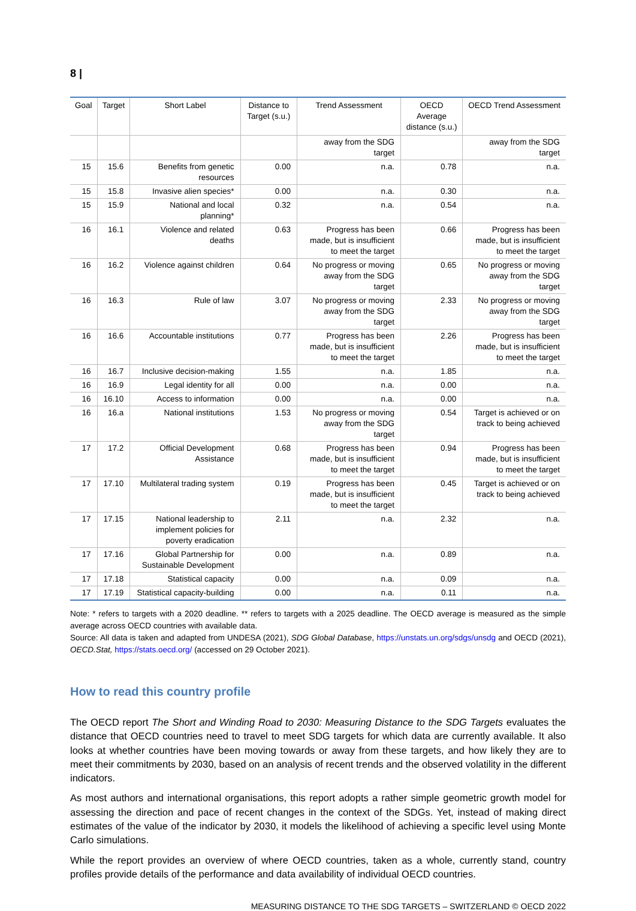8 |
| Goal | Target | Short Label | Distance to Target (s.u.) | Trend Assessment | OECD Average distance (s.u.) | OECD Trend Assessment |
| --- | --- | --- | --- | --- | --- | --- |
| | | | | away from the SDG target | | away from the SDG target |
| 15 | 15.6 | Benefits from genetic resources | 0.00 | n.a. | 0.78 | n.a. |
| 15 | 15.8 | Invasive alien species* | 0.00 | n.a. | 0.30 | n.a. |
| 15 | 15.9 | National and local planning* | 0.32 | n.a. | 0.54 | n.a. |
| 16 | 16.1 | Violence and related deaths | 0.63 | Progress has been made, but is insufficient to meet the target | 0.66 | Progress has been made, but is insufficient to meet the target |
| 16 | 16.2 | Violence against children | 0.64 | No progress or moving away from the SDG target | 0.65 | No progress or moving away from the SDG target |
| 16 | 16.3 | Rule of law | 3.07 | No progress or moving away from the SDG target | 2.33 | No progress or moving away from the SDG target |
| 16 | 16.6 | Accountable institutions | 0.77 | Progress has been made, but is insufficient to meet the target | 2.26 | Progress has been made, but is insufficient to meet the target |
| 16 | 16.7 | Inclusive decision-making | 1.55 | n.a. | 1.85 | n.a. |
| 16 | 16.9 | Legal identity for all | 0.00 | n.a. | 0.00 | n.a. |
| 16 | 16.10 | Access to information | 0.00 | n.a. | 0.00 | n.a. |
| 16 | 16.a | National institutions | 1.53 | No progress or moving away from the SDG target | 0.54 | Target is achieved or on track to being achieved |
| 17 | 17.2 | Official Development Assistance | 0.68 | Progress has been made, but is insufficient to meet the target | 0.94 | Progress has been made, but is insufficient to meet the target |
| 17 | 17.10 | Multilateral trading system | 0.19 | Progress has been made, but is insufficient to meet the target | 0.45 | Target is achieved or on track to being achieved |
| 17 | 17.15 | National leadership to implement policies for poverty eradication | 2.11 | n.a. | 2.32 | n.a. |
| 17 | 17.16 | Global Partnership for Sustainable Development | 0.00 | n.a. | 0.89 | n.a. |
| 17 | 17.18 | Statistical capacity | 0.00 | n.a. | 0.09 | n.a. |
| 17 | 17.19 | Statistical capacity-building | 0.00 | n.a. | 0.11 | n.a. |
Note: * refers to targets with a 2020 deadline. ** refers to targets with a 2025 deadline. The OECD average is measured as the simple average across OECD countries with available data.
Source: All data is taken and adapted from UNDESA (2021), SDG Global Database, https://unstats.un.org/sdgs/unsdg and OECD (2021), OECD.Stat, https://stats.oecd.org/ (accessed on 29 October 2021).
How to read this country profile
The OECD report The Short and Winding Road to 2030: Measuring Distance to the SDG Targets evaluates the distance that OECD countries need to travel to meet SDG targets for which data are currently available. It also looks at whether countries have been moving towards or away from these targets, and how likely they are to meet their commitments by 2030, based on an analysis of recent trends and the observed volatility in the different indicators.
As most authors and international organisations, this report adopts a rather simple geometric growth model for assessing the direction and pace of recent changes in the context of the SDGs. Yet, instead of making direct estimates of the value of the indicator by 2030, it models the likelihood of achieving a specific level using Monte Carlo simulations.
While the report provides an overview of where OECD countries, taken as a whole, currently stand, country profiles provide details of the performance and data availability of individual OECD countries.
MEASURING DISTANCE TO THE SDG TARGETS – SWITZERLAND © OECD 2022